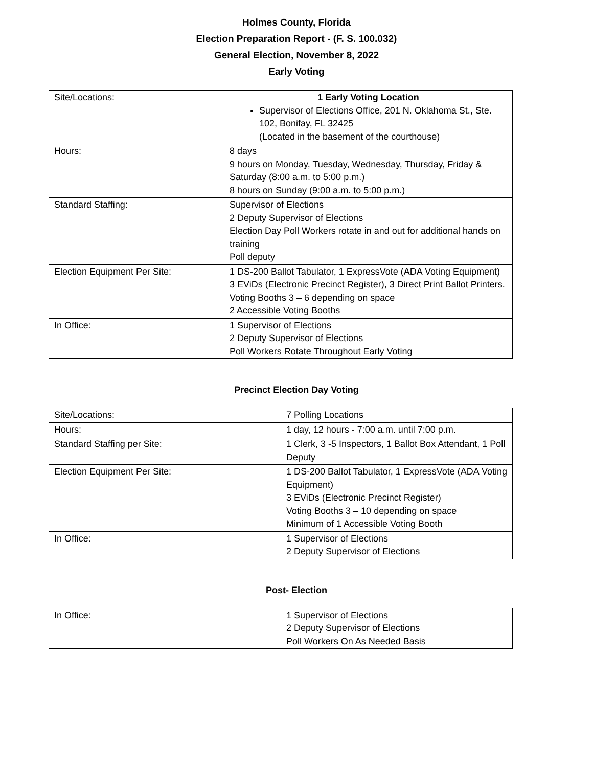Holmes County, Florida
Election Preparation Report - (F. S. 100.032)
General Election, November 8, 2022
Early Voting
| Site/Locations: | 1 Early Voting Location Supervisor of Elections Office, 201 N. Oklahoma St., Ste. 102, Bonifay, FL 32425 (Located in the basement of the courthouse) |
| Hours: | 8 days 9 hours on Monday, Tuesday, Wednesday, Thursday, Friday & Saturday (8:00 a.m. to 5:00 p.m.) 8 hours on Sunday (9:00 a.m. to 5:00 p.m.) |
| Standard Staffing: | Supervisor of Elections 2 Deputy Supervisor of Elections Election Day Poll Workers rotate in and out for additional hands on training Poll deputy |
| Election Equipment Per Site: | 1 DS-200 Ballot Tabulator, 1 ExpressVote (ADA Voting Equipment) 3 EViDs (Electronic Precinct Register), 3 Direct Print Ballot Printers. Voting Booths 3 – 6 depending on space 2 Accessible Voting Booths |
| In Office: | 1 Supervisor of Elections 2 Deputy Supervisor of Elections Poll Workers Rotate Throughout Early Voting |
Precinct Election Day Voting
| Site/Locations: | 7 Polling Locations |
| Hours: | 1 day, 12 hours - 7:00 a.m. until 7:00 p.m. |
| Standard Staffing per Site: | 1 Clerk, 3 -5 Inspectors, 1 Ballot Box Attendant, 1 Poll Deputy |
| Election Equipment Per Site: | 1 DS-200 Ballot Tabulator, 1 ExpressVote (ADA Voting Equipment) 3 EViDs (Electronic Precinct Register) Voting Booths 3 – 10 depending on space Minimum of 1 Accessible Voting Booth |
| In Office: | 1 Supervisor of Elections 2 Deputy Supervisor of Elections |
Post- Election
| In Office: | 1 Supervisor of Elections 2 Deputy Supervisor of Elections Poll Workers On As Needed Basis |